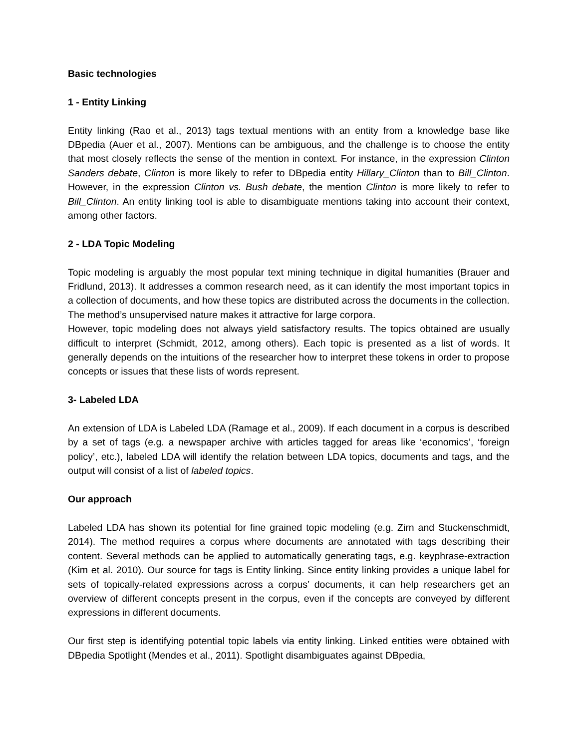Basic technologies
1 - Entity Linking
Entity linking (Rao et al., 2013) tags textual mentions with an entity from a knowledge base like DBpedia (Auer et al., 2007). Mentions can be ambiguous, and the challenge is to choose the entity that most closely reflects the sense of the mention in context. For instance, in the expression Clinton Sanders debate, Clinton is more likely to refer to DBpedia entity Hillary_Clinton than to Bill_Clinton. However, in the expression Clinton vs. Bush debate, the mention Clinton is more likely to refer to Bill_Clinton. An entity linking tool is able to disambiguate mentions taking into account their context, among other factors.
2 - LDA Topic Modeling
Topic modeling is arguably the most popular text mining technique in digital humanities (Brauer and Fridlund, 2013). It addresses a common research need, as it can identify the most important topics in a collection of documents, and how these topics are distributed across the documents in the collection. The method’s unsupervised nature makes it attractive for large corpora.
However, topic modeling does not always yield satisfactory results. The topics obtained are usually difficult to interpret (Schmidt, 2012, among others). Each topic is presented as a list of words. It generally depends on the intuitions of the researcher how to interpret these tokens in order to propose concepts or issues that these lists of words represent.
3- Labeled LDA
An extension of LDA is Labeled LDA (Ramage et al., 2009). If each document in a corpus is described by a set of tags (e.g. a newspaper archive with articles tagged for areas like ‘economics’, ‘foreign policy’, etc.), labeled LDA will identify the relation between LDA topics, documents and tags, and the output will consist of a list of labeled topics.
Our approach
Labeled LDA has shown its potential for fine grained topic modeling (e.g. Zirn and Stuckenschmidt, 2014). The method requires a corpus where documents are annotated with tags describing their content. Several methods can be applied to automatically generating tags, e.g. keyphrase-extraction (Kim et al. 2010). Our source for tags is Entity linking. Since entity linking provides a unique label for sets of topically-related expressions across a corpus’ documents, it can help researchers get an overview of different concepts present in the corpus, even if the concepts are conveyed by different expressions in different documents.
Our first step is identifying potential topic labels via entity linking. Linked entities were obtained with DBpedia Spotlight (Mendes et al., 2011). Spotlight disambiguates against DBpedia,